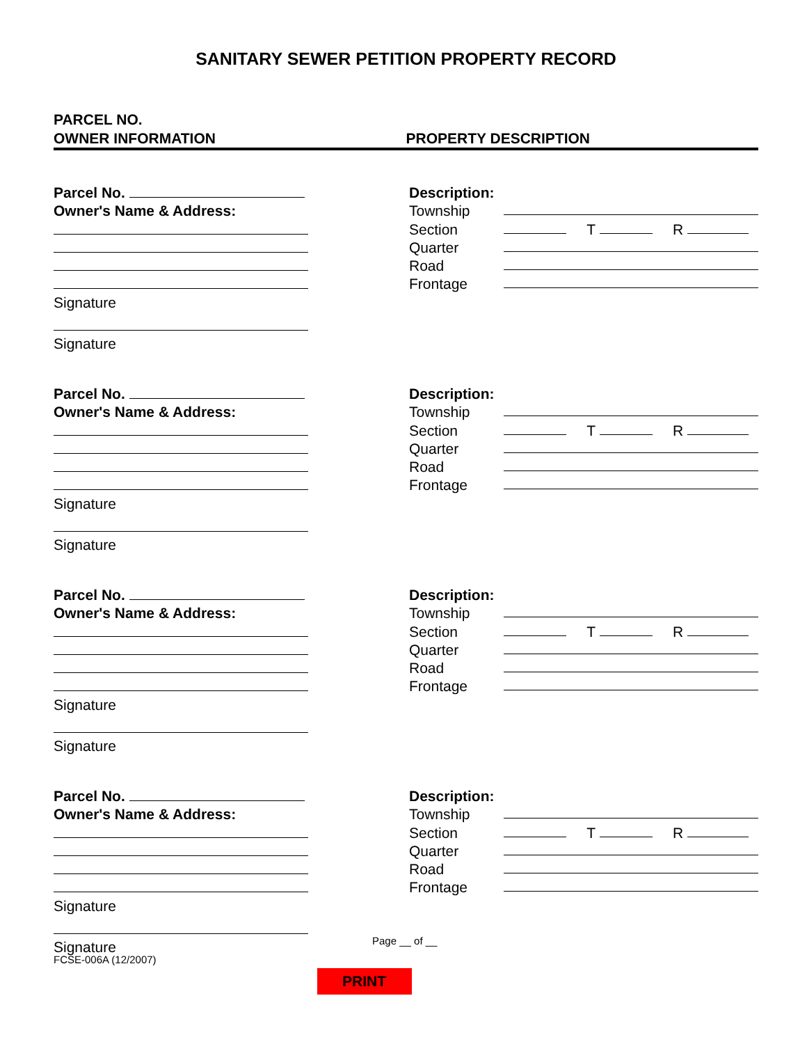SANITARY SEWER PETITION PROPERTY RECORD
PARCEL NO.
OWNER INFORMATION
PROPERTY DESCRIPTION
Parcel No.
Owner's Name & Address:
Signature
Signature
Description:
Township
Section T R
Quarter
Road
Frontage
Parcel No.
Owner's Name & Address:
Signature
Signature
Description:
Township
Section T R
Quarter
Road
Frontage
Parcel No.
Owner's Name & Address:
Signature
Signature
Description:
Township
Section T R
Quarter
Road
Frontage
Parcel No.
Owner's Name & Address:
Signature
Signature
Description:
Township
Section T R
Quarter
Road
Frontage
FCSE-006A (12/2007)
Page __ of __
PRINT